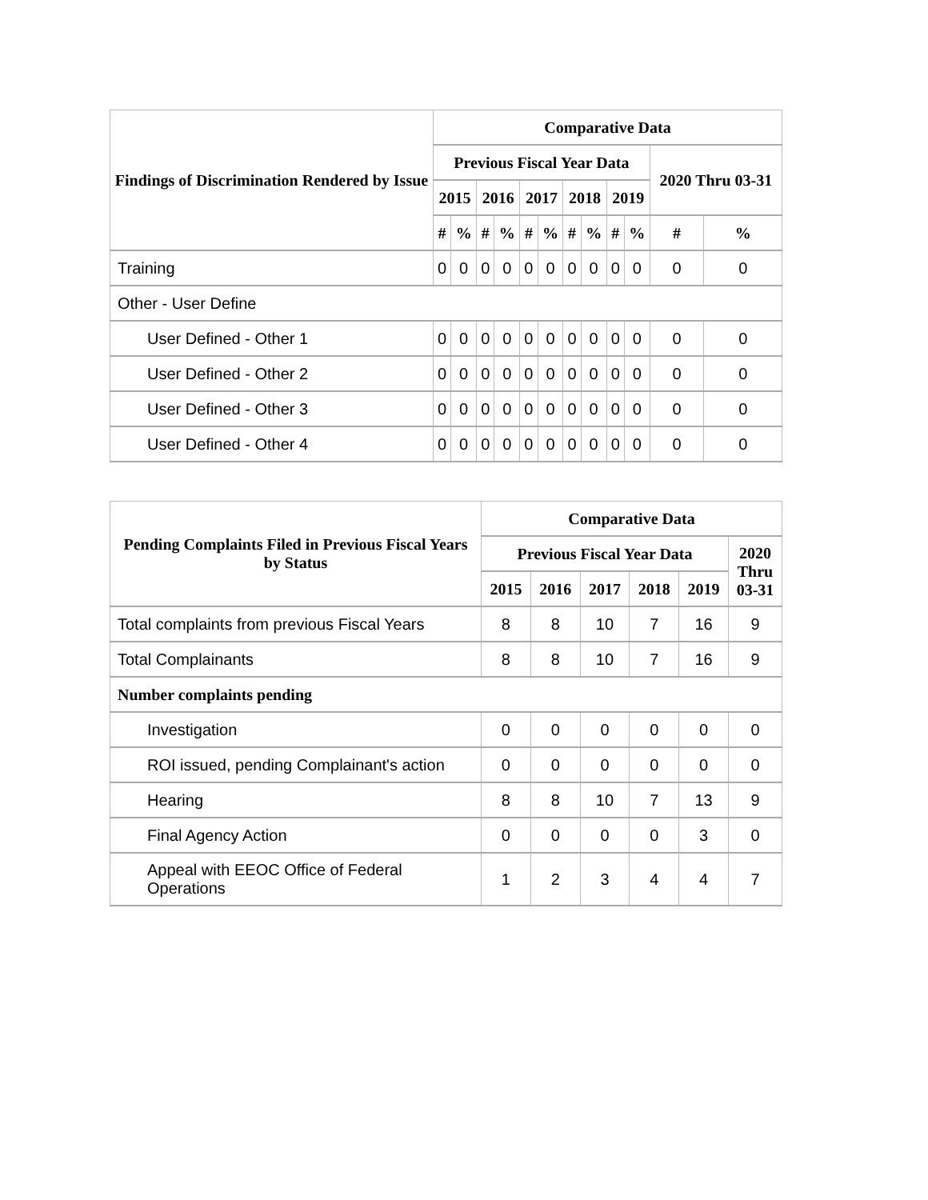| Findings of Discrimination Rendered by Issue | Comparative Data | | | | | | | | | | | |
| --- | --- | --- | --- | --- | --- | --- | --- | --- | --- | --- | --- | --- |
| | Previous Fiscal Year Data | | | | | | | | | | 2020 Thru 03-31 | |
| | 2015 | | 2016 | | 2017 | | 2018 | | 2019 | | | |
| | # | % | # | % | # | % | # | % | # | % | # | % |
| Training | 0 | 0 | 0 | 0 | 0 | 0 | 0 | 0 | 0 | 0 | 0 | 0 |
| Other - User Define | | | | | | | | | | | | |
| User Defined - Other 1 | 0 | 0 | 0 | 0 | 0 | 0 | 0 | 0 | 0 | 0 | 0 | 0 |
| User Defined - Other 2 | 0 | 0 | 0 | 0 | 0 | 0 | 0 | 0 | 0 | 0 | 0 | 0 |
| User Defined - Other 3 | 0 | 0 | 0 | 0 | 0 | 0 | 0 | 0 | 0 | 0 | 0 | 0 |
| User Defined - Other 4 | 0 | 0 | 0 | 0 | 0 | 0 | 0 | 0 | 0 | 0 | 0 | 0 |
| Pending Complaints Filed in Previous Fiscal Years by Status | Comparative Data | | | | | |
| --- | --- | --- | --- | --- | --- | --- |
| | Previous Fiscal Year Data | | | | | 2020 Thru 03-31 |
| | 2015 | 2016 | 2017 | 2018 | 2019 | |
| Total complaints from previous Fiscal Years | 8 | 8 | 10 | 7 | 16 | 9 |
| Total Complainants | 8 | 8 | 10 | 7 | 16 | 9 |
| Number complaints pending | | | | | | |
| Investigation | 0 | 0 | 0 | 0 | 0 | 0 |
| ROI issued, pending Complainant's action | 0 | 0 | 0 | 0 | 0 | 0 |
| Hearing | 8 | 8 | 10 | 7 | 13 | 9 |
| Final Agency Action | 0 | 0 | 0 | 0 | 3 | 0 |
| Appeal with EEOC Office of Federal Operations | 1 | 2 | 3 | 4 | 4 | 7 |